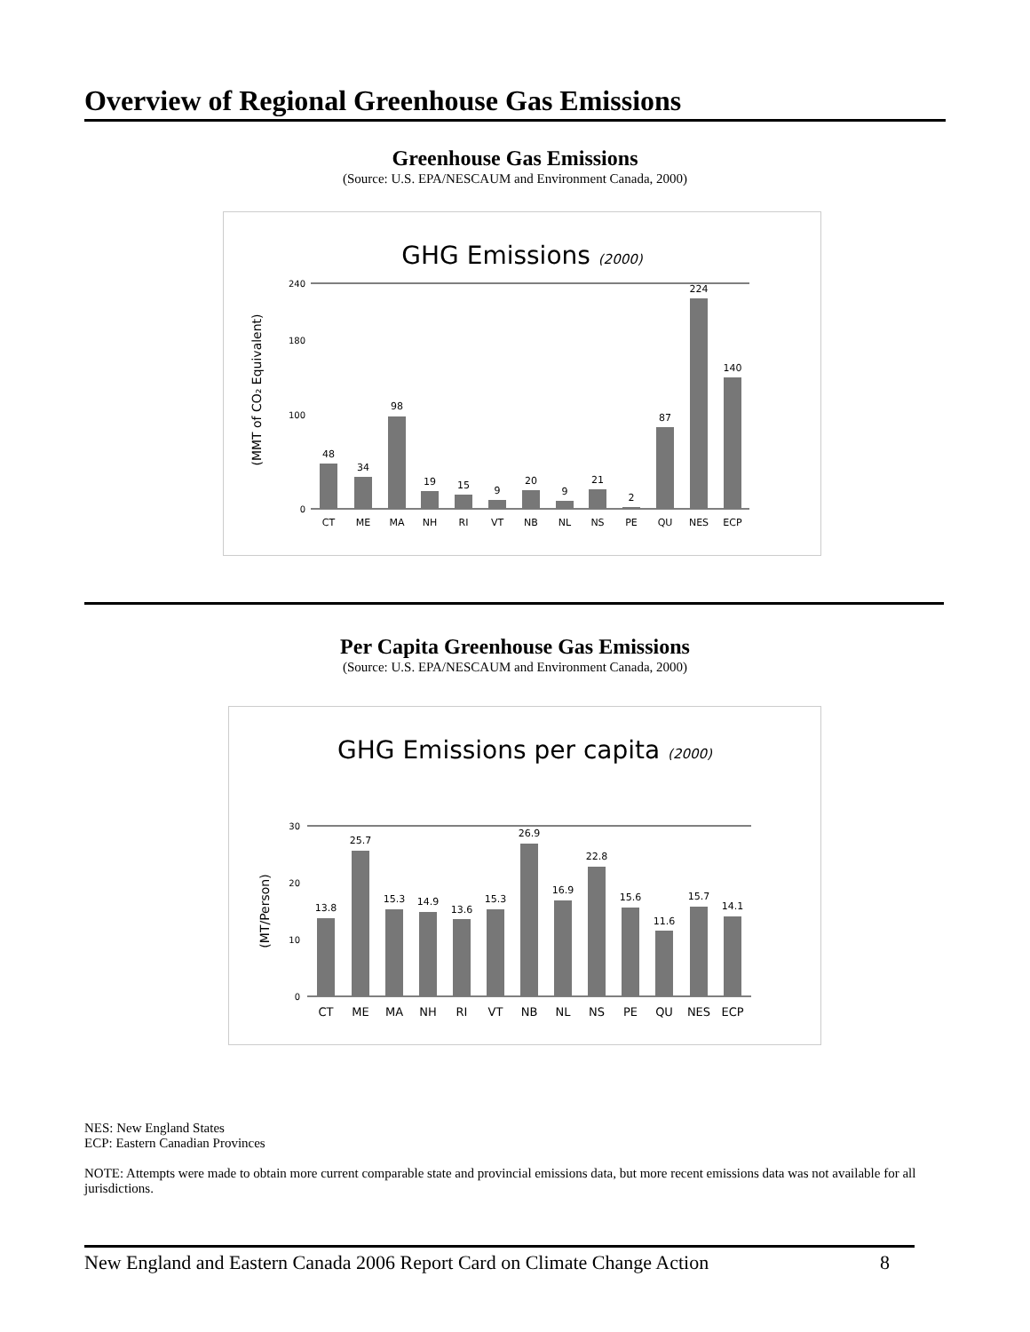Overview of Regional Greenhouse Gas Emissions
Greenhouse Gas Emissions
(Source: U.S. EPA/NESCAUM and Environment Canada, 2000)
GHG Emissions (2000)
(MMT of CO₂ Equivalent)
240
180
100
0
48
34
98
19
15
9
20
9
21
2
87
224
140
CT
ME
MA
NH
RI
VT
NB
NL
NS
PE
QU
NES
ECP
Per Capita Greenhouse Gas Emissions
(Source: U.S. EPA/NESCAUM and Environment Canada, 2000)
GHG Emissions per capita (2000)
(MT/Person)
30
20
10
0
13.8
25.7
15.3
14.9
13.6
15.3
26.9
16.9
22.8
15.6
11.6
15.7
14.1
CT
ME
MA
NH
RI
VT
NB
NL
NS
PE
QU
NES
ECP
NES: New England States
ECP: Eastern Canadian Provinces
NOTE: Attempts were made to obtain more current comparable state and provincial emissions data, but more recent emissions data was not available for all jurisdictions.
New England and Eastern Canada 2006 Report Card on Climate Change Action 8